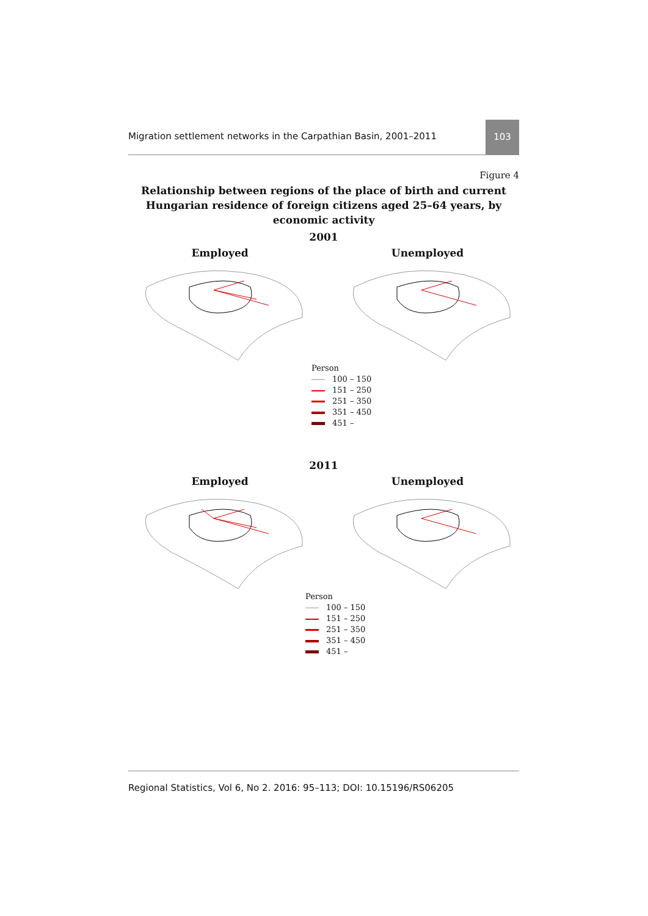Migration settlement networks in the Carpathian Basin, 2001–2011
103
Figure 4
Relationship between regions of the place of birth and current Hungarian residence of foreign citizens aged 25–64 years, by economic activity
2001
Employed Unemployed
Person
100 – 150
151 – 250
251 – 350
351 – 450
451 –
2011
Employed Unemployed
Person
100 – 150
151 – 250
251 – 350
351 – 450
451 –
Regional Statistics, Vol 6, No 2. 2016: 95–113; DOI: 10.15196/RS06205